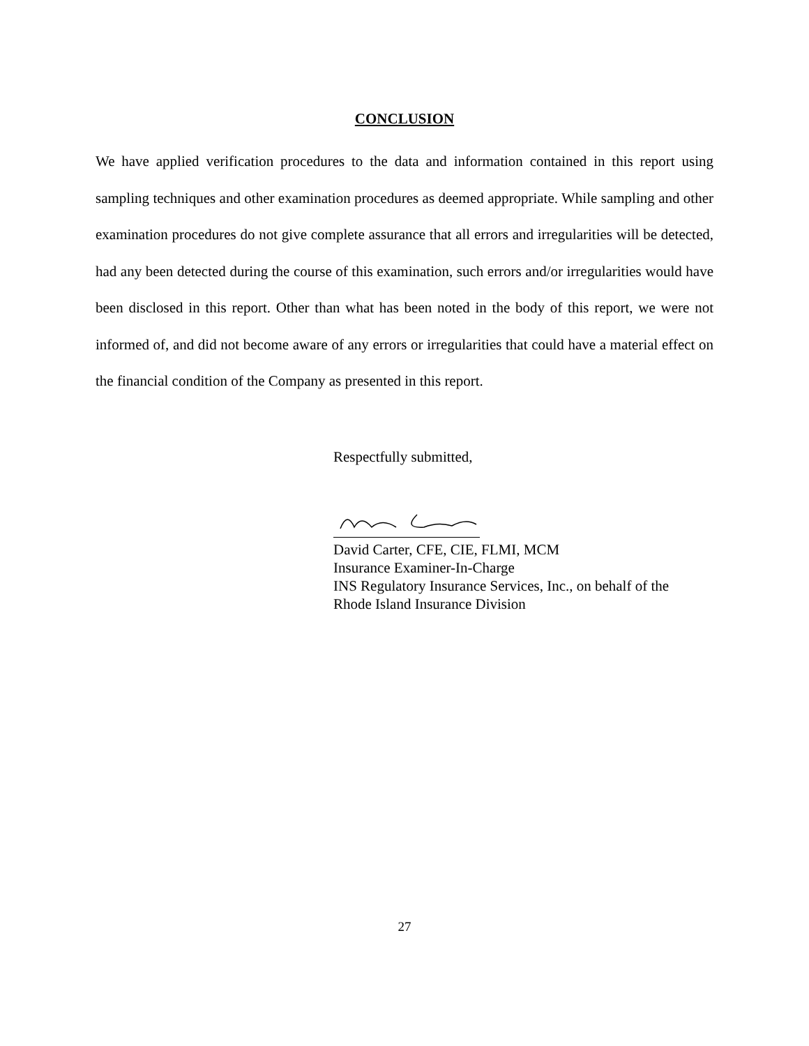CONCLUSION
We have applied verification procedures to the data and information contained in this report using sampling techniques and other examination procedures as deemed appropriate. While sampling and other examination procedures do not give complete assurance that all errors and irregularities will be detected, had any been detected during the course of this examination, such errors and/or irregularities would have been disclosed in this report. Other than what has been noted in the body of this report, we were not informed of, and did not become aware of any errors or irregularities that could have a material effect on the financial condition of the Company as presented in this report.
Respectfully submitted,
David Carter, CFE, CIE, FLMI, MCM
Insurance Examiner-In-Charge
INS Regulatory Insurance Services, Inc., on behalf of the
Rhode Island Insurance Division
27